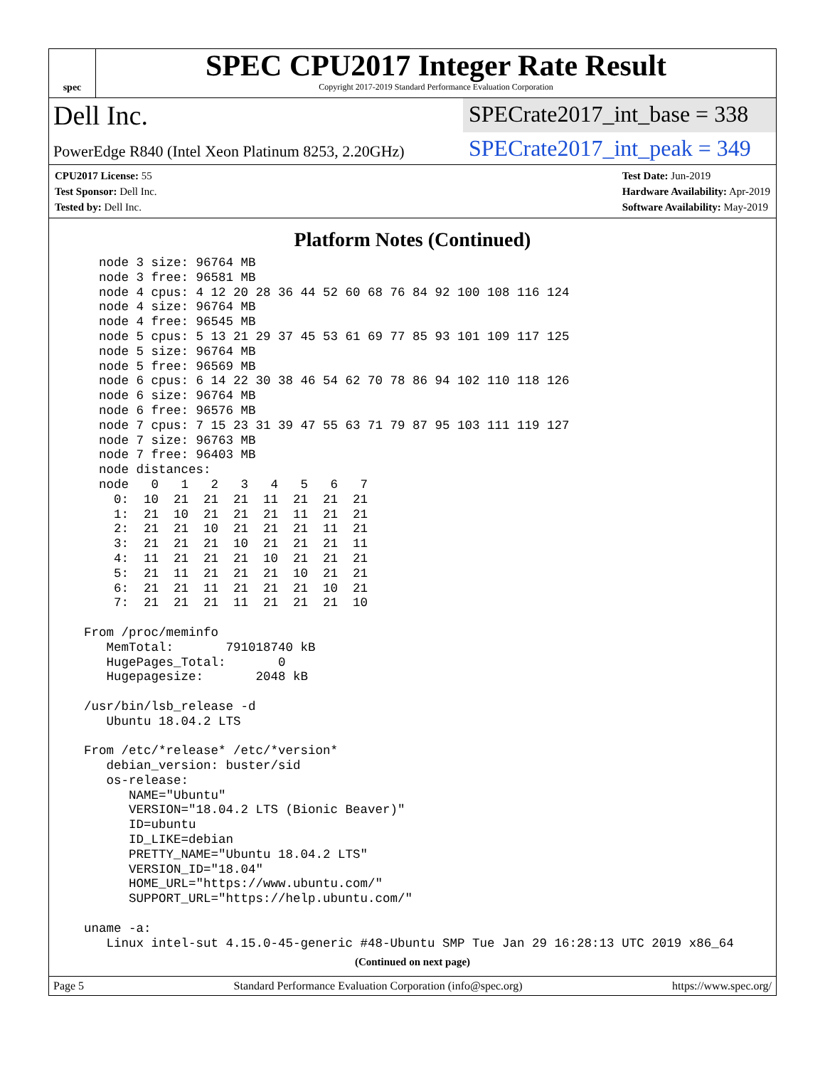spec
SPEC CPU2017 Integer Rate Result
Copyright 2017-2019 Standard Performance Evaluation Corporation
Dell Inc.
SPECrate2017_int_base = 338
PowerEdge R840 (Intel Xeon Platinum 8253, 2.20GHz)
SPECrate2017_int_peak = 349
CPU2017 License: 55
Test Sponsor: Dell Inc.
Tested by: Dell Inc.
Test Date: Jun-2019
Hardware Availability: Apr-2019
Software Availability: May-2019
Platform Notes (Continued)
    node 3 size: 96764 MB
    node 3 free: 96581 MB
    node 4 cpus: 4 12 20 28 36 44 52 60 68 76 84 92 100 108 116 124
    node 4 size: 96764 MB
    node 4 free: 96545 MB
    node 5 cpus: 5 13 21 29 37 45 53 61 69 77 85 93 101 109 117 125
    node 5 size: 96764 MB
    node 5 free: 96569 MB
    node 6 cpus: 6 14 22 30 38 46 54 62 70 78 86 94 102 110 118 126
    node 6 size: 96764 MB
    node 6 free: 96576 MB
    node 7 cpus: 7 15 23 31 39 47 55 63 71 79 87 95 103 111 119 127
    node 7 size: 96763 MB
    node 7 free: 96403 MB
    node distances:
    node   0   1   2   3   4   5   6   7
      0:  10  21  21  21  11  21  21  21
      1:  21  10  21  21  21  11  21  21
      2:  21  21  10  21  21  21  11  21
      3:  21  21  21  10  21  21  21  11
      4:  11  21  21  21  10  21  21  21
      5:  21  11  21  21  21  10  21  21
      6:  21  21  11  21  21  21  10  21
      7:  21  21  21  11  21  21  21  10

  From /proc/meminfo
     MemTotal:       791018740 kB
     HugePages_Total:       0
     Hugepagesize:       2048 kB

  /usr/bin/lsb_release -d
     Ubuntu 18.04.2 LTS

  From /etc/*release* /etc/*version*
     debian_version: buster/sid
     os-release:
        NAME="Ubuntu"
        VERSION="18.04.2 LTS (Bionic Beaver)"
        ID=ubuntu
        ID_LIKE=debian
        PRETTY_NAME="Ubuntu 18.04.2 LTS"
        VERSION_ID="18.04"
        HOME_URL="https://www.ubuntu.com/"
        SUPPORT_URL="https://help.ubuntu.com/"

  uname -a:
     Linux intel-sut 4.15.0-45-generic #48-Ubuntu SMP Tue Jan 29 16:28:13 UTC 2019 x86_64
(Continued on next page)
Page 5 Standard Performance Evaluation Corporation (info@spec.org) https://www.spec.org/